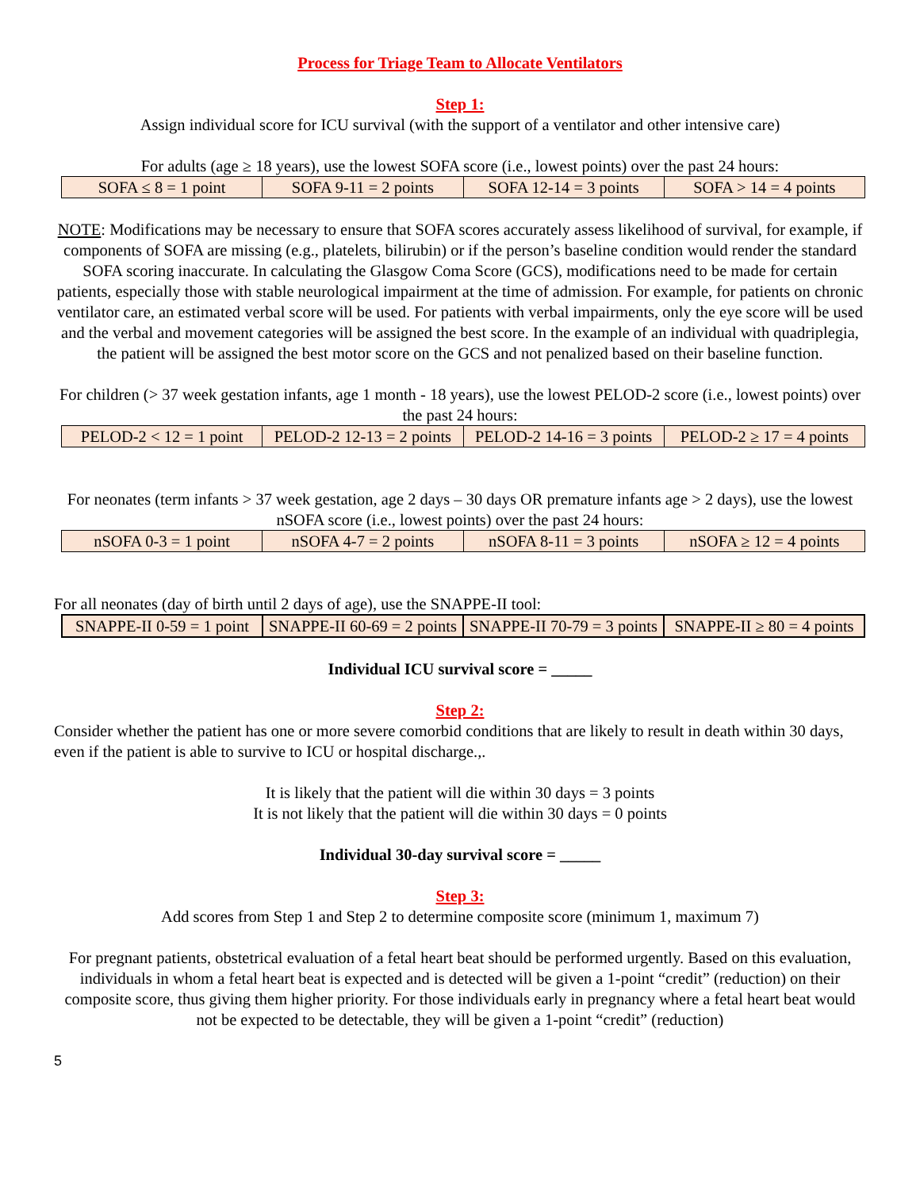Process for Triage Team to Allocate Ventilators
Step 1:
Assign individual score for ICU survival (with the support of a ventilator and other intensive care)
For adults (age ≥ 18 years), use the lowest SOFA score (i.e., lowest points) over the past 24 hours:
| SOFA ≤ 8 = 1 point | SOFA 9-11 = 2 points | SOFA 12-14 = 3 points | SOFA > 14 = 4 points |
NOTE: Modifications may be necessary to ensure that SOFA scores accurately assess likelihood of survival, for example, if components of SOFA are missing (e.g., platelets, bilirubin) or if the person’s baseline condition would render the standard SOFA scoring inaccurate. In calculating the Glasgow Coma Score (GCS), modifications need to be made for certain patients, especially those with stable neurological impairment at the time of admission. For example, for patients on chronic ventilator care, an estimated verbal score will be used. For patients with verbal impairments, only the eye score will be used and the verbal and movement categories will be assigned the best score. In the example of an individual with quadriplegia, the patient will be assigned the best motor score on the GCS and not penalized based on their baseline function.
For children (> 37 week gestation infants, age 1 month - 18 years), use the lowest PELOD-2 score (i.e., lowest points) over the past 24 hours:
| PELOD-2 < 12 = 1 point | PELOD-2 12-13 = 2 points | PELOD-2 14-16 = 3 points | PELOD-2 ≥ 17 = 4 points |
For neonates (term infants > 37 week gestation, age 2 days – 30 days OR premature infants age > 2 days), use the lowest nSOFA score (i.e., lowest points) over the past 24 hours:
| nSOFA 0-3 = 1 point | nSOFA 4-7 = 2 points | nSOFA 8-11 = 3 points | nSOFA ≥ 12 = 4 points |
For all neonates (day of birth until 2 days of age), use the SNAPPE-II tool:
| SNAPPE-II 0-59 = 1 point | SNAPPE-II 60-69 = 2 points | SNAPPE-II 70-79 = 3 points | SNAPPE-II ≥ 80 = 4 points |
Individual ICU survival score = _____
Step 2:
Consider whether the patient has one or more severe comorbid conditions that are likely to result in death within 30 days, even if the patient is able to survive to ICU or hospital discharge.,.
It is likely that the patient will die within 30 days = 3 points
It is not likely that the patient will die within 30 days = 0 points
Individual 30-day survival score = _____
Step 3:
Add scores from Step 1 and Step 2 to determine composite score (minimum 1, maximum 7)
For pregnant patients, obstetrical evaluation of a fetal heart beat should be performed urgently. Based on this evaluation, individuals in whom a fetal heart beat is expected and is detected will be given a 1-point “credit” (reduction) on their composite score, thus giving them higher priority. For those individuals early in pregnancy where a fetal heart beat would not be expected to be detectable, they will be given a 1-point “credit” (reduction)
5